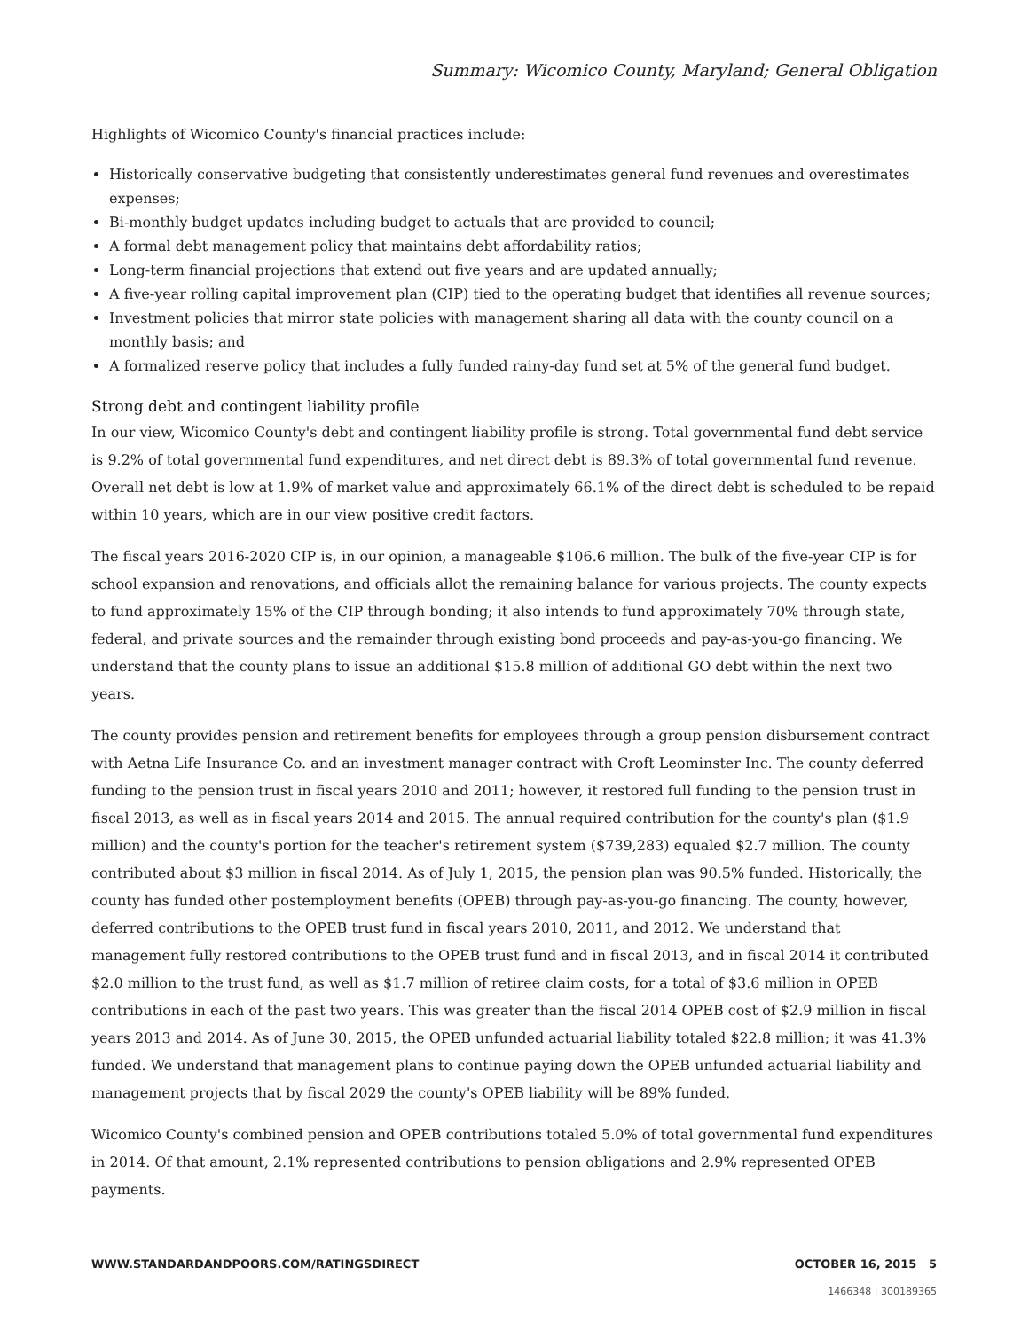Summary: Wicomico County, Maryland; General Obligation
Highlights of Wicomico County's financial practices include:
Historically conservative budgeting that consistently underestimates general fund revenues and overestimates expenses;
Bi-monthly budget updates including budget to actuals that are provided to council;
A formal debt management policy that maintains debt affordability ratios;
Long-term financial projections that extend out five years and are updated annually;
A five-year rolling capital improvement plan (CIP) tied to the operating budget that identifies all revenue sources;
Investment policies that mirror state policies with management sharing all data with the county council on a monthly basis; and
A formalized reserve policy that includes a fully funded rainy-day fund set at 5% of the general fund budget.
Strong debt and contingent liability profile
In our view, Wicomico County's debt and contingent liability profile is strong. Total governmental fund debt service is 9.2% of total governmental fund expenditures, and net direct debt is 89.3% of total governmental fund revenue. Overall net debt is low at 1.9% of market value and approximately 66.1% of the direct debt is scheduled to be repaid within 10 years, which are in our view positive credit factors.
The fiscal years 2016-2020 CIP is, in our opinion, a manageable $106.6 million. The bulk of the five-year CIP is for school expansion and renovations, and officials allot the remaining balance for various projects. The county expects to fund approximately 15% of the CIP through bonding; it also intends to fund approximately 70% through state, federal, and private sources and the remainder through existing bond proceeds and pay-as-you-go financing. We understand that the county plans to issue an additional $15.8 million of additional GO debt within the next two years.
The county provides pension and retirement benefits for employees through a group pension disbursement contract with Aetna Life Insurance Co. and an investment manager contract with Croft Leominster Inc. The county deferred funding to the pension trust in fiscal years 2010 and 2011; however, it restored full funding to the pension trust in fiscal 2013, as well as in fiscal years 2014 and 2015. The annual required contribution for the county's plan ($1.9 million) and the county's portion for the teacher's retirement system ($739,283) equaled $2.7 million. The county contributed about $3 million in fiscal 2014. As of July 1, 2015, the pension plan was 90.5% funded. Historically, the county has funded other postemployment benefits (OPEB) through pay-as-you-go financing. The county, however, deferred contributions to the OPEB trust fund in fiscal years 2010, 2011, and 2012. We understand that management fully restored contributions to the OPEB trust fund and in fiscal 2013, and in fiscal 2014 it contributed $2.0 million to the trust fund, as well as $1.7 million of retiree claim costs, for a total of $3.6 million in OPEB contributions in each of the past two years. This was greater than the fiscal 2014 OPEB cost of $2.9 million in fiscal years 2013 and 2014. As of June 30, 2015, the OPEB unfunded actuarial liability totaled $22.8 million; it was 41.3% funded. We understand that management plans to continue paying down the OPEB unfunded actuarial liability and management projects that by fiscal 2029 the county's OPEB liability will be 89% funded.
Wicomico County's combined pension and OPEB contributions totaled 5.0% of total governmental fund expenditures in 2014. Of that amount, 2.1% represented contributions to pension obligations and 2.9% represented OPEB payments.
WWW.STANDARDANDPOORS.COM/RATINGSDIRECT OCTOBER 16, 2015 5
1466348 | 300189365